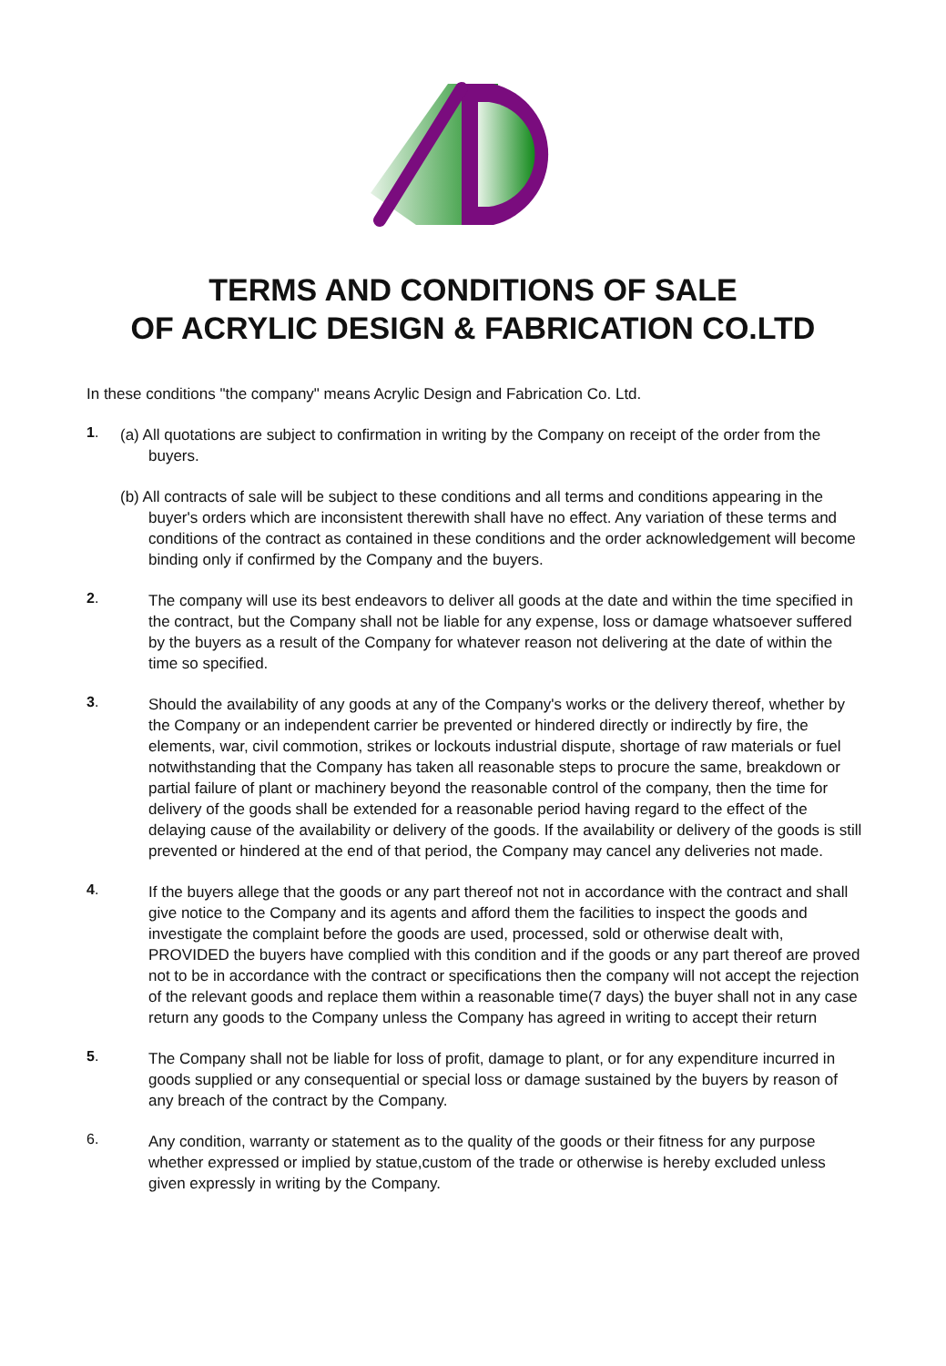TERMS AND CONDITIONS OF SALE
OF ACRYLIC DESIGN & FABRICATION CO.LTD
In these conditions "the company" means Acrylic Design and Fabrication Co. Ltd.
1.
(a) All quotations are subject to confirmation in writing by the Company on receipt of the order from the buyers.
(b) All contracts of sale will be subject to these conditions and all terms and conditions appearing in the buyer's orders which are inconsistent therewith shall have no effect. Any variation of these terms and conditions of the contract as contained in these conditions and the order acknowledgement will become binding only if confirmed by the Company and the buyers.
2.
The company will use its best endeavors to deliver all goods at the date and within the time specified in the contract, but the Company shall not be liable for any expense, loss or damage whatsoever suffered by the buyers as a result of the Company for whatever reason not delivering at the date of within the time so specified.
3.
Should the availability of any goods at any of the Company's works or the delivery thereof, whether by the Company or an independent carrier be prevented or hindered directly or indirectly by fire, the elements, war, civil commotion, strikes or lockouts industrial dispute, shortage of raw materials or fuel notwithstanding that the Company has taken all reasonable steps to procure the same, breakdown or partial failure of plant or machinery beyond the reasonable control of the company, then the time for delivery of the goods shall be extended for a reasonable period having regard to the effect of the delaying cause of the availability or delivery of the goods. If the availability or delivery of the goods is still prevented or hindered at the end of that period, the Company may cancel any deliveries not made.
4.
If the buyers allege that the goods or any part thereof not not in accordance with the contract and shall give notice to the Company and its agents and afford them the facilities to inspect the goods and investigate the complaint before the goods are used, processed, sold or otherwise dealt with, PROVIDED the buyers have complied with this condition and if the goods or any part thereof are proved not to be in accordance with the contract or specifications then the company will not accept the rejection of the relevant goods and replace them within a reasonable time(7 days) the buyer shall not in any case return any goods to the Company unless the Company has agreed in writing to accept their return
5.
The Company shall not be liable for loss of profit, damage to plant, or for any expenditure incurred in goods supplied or any consequential or special loss or damage sustained by the buyers by reason of any breach of the contract by the Company.
6.
Any condition, warranty or statement as to the quality of the goods or their fitness for any purpose whether expressed or implied by statue,custom of the trade or otherwise is hereby excluded unless given expressly in writing by the Company.